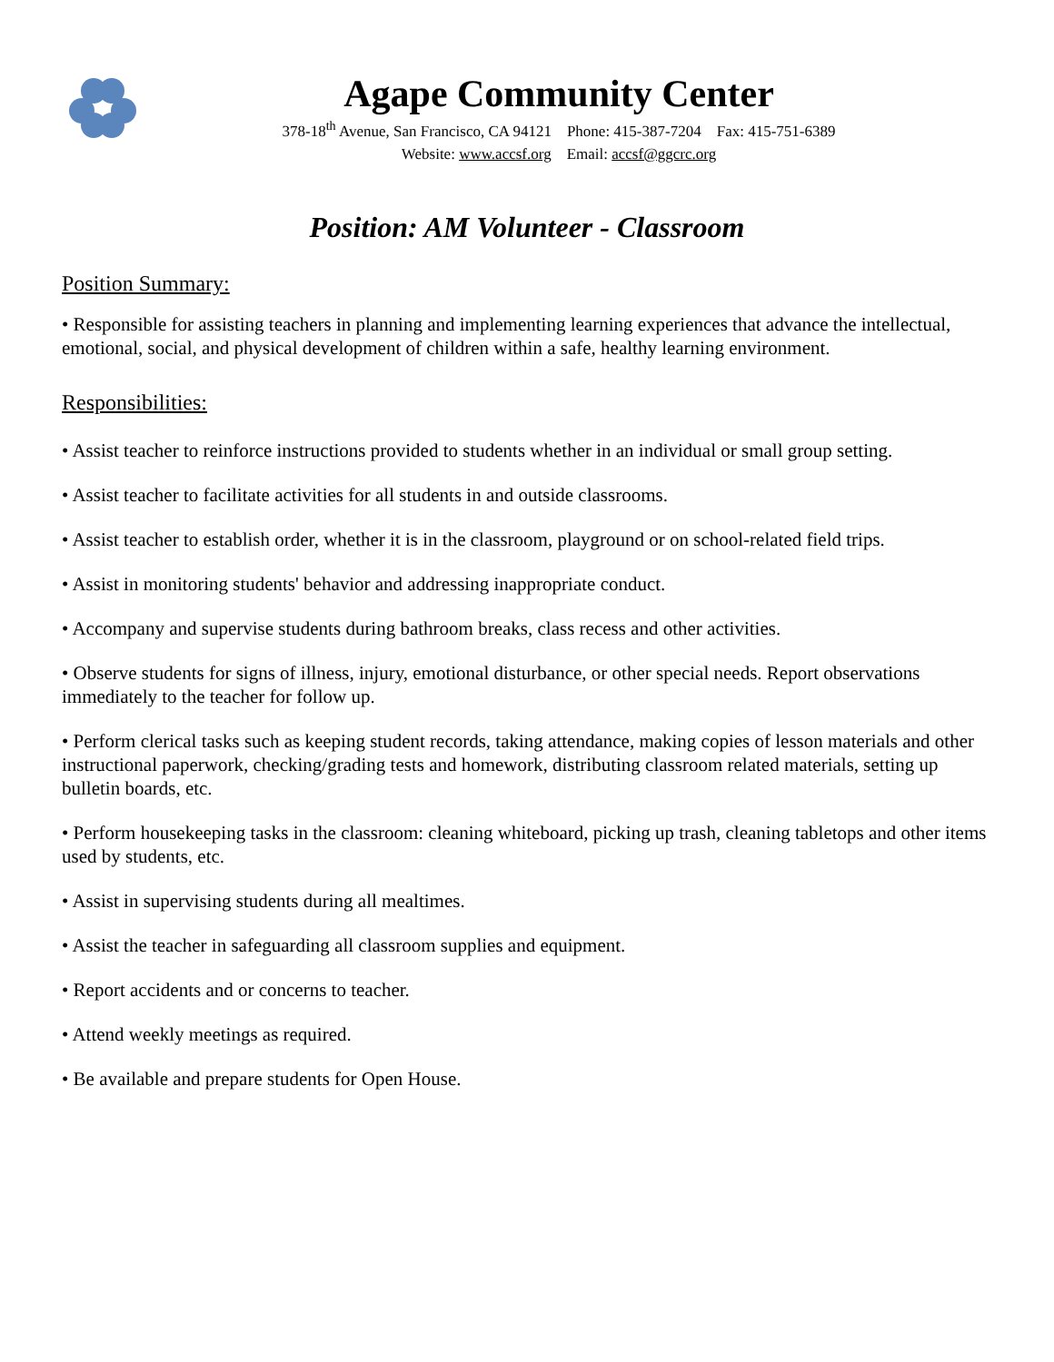Agape Community Center
378-18<sup>th</sup> Avenue, San Francisco, CA 94121 Phone: 415-387-7204 Fax: 415-751-6389
Website: www.accsf.org Email: accsf@ggcrc.org
Position: AM Volunteer - Classroom
Position Summary:
• Responsible for assisting teachers in planning and implementing learning experiences that advance the intellectual, emotional, social, and physical development of children within a safe, healthy learning environment.
Responsibilities:
• Assist teacher to reinforce instructions provided to students whether in an individual or small group setting.
• Assist teacher to facilitate activities for all students in and outside classrooms.
• Assist teacher to establish order, whether it is in the classroom, playground or on school-related field trips.
• Assist in monitoring students' behavior and addressing inappropriate conduct.
• Accompany and supervise students during bathroom breaks, class recess and other activities.
• Observe students for signs of illness, injury, emotional disturbance, or other special needs. Report observations immediately to the teacher for follow up.
• Perform clerical tasks such as keeping student records, taking attendance, making copies of lesson materials and other instructional paperwork, checking/grading tests and homework, distributing classroom related materials, setting up bulletin boards, etc.
• Perform housekeeping tasks in the classroom: cleaning whiteboard, picking up trash, cleaning tabletops and other items used by students, etc.
• Assist in supervising students during all mealtimes.
• Assist the teacher in safeguarding all classroom supplies and equipment.
• Report accidents and or concerns to teacher.
• Attend weekly meetings as required.
• Be available and prepare students for Open House.